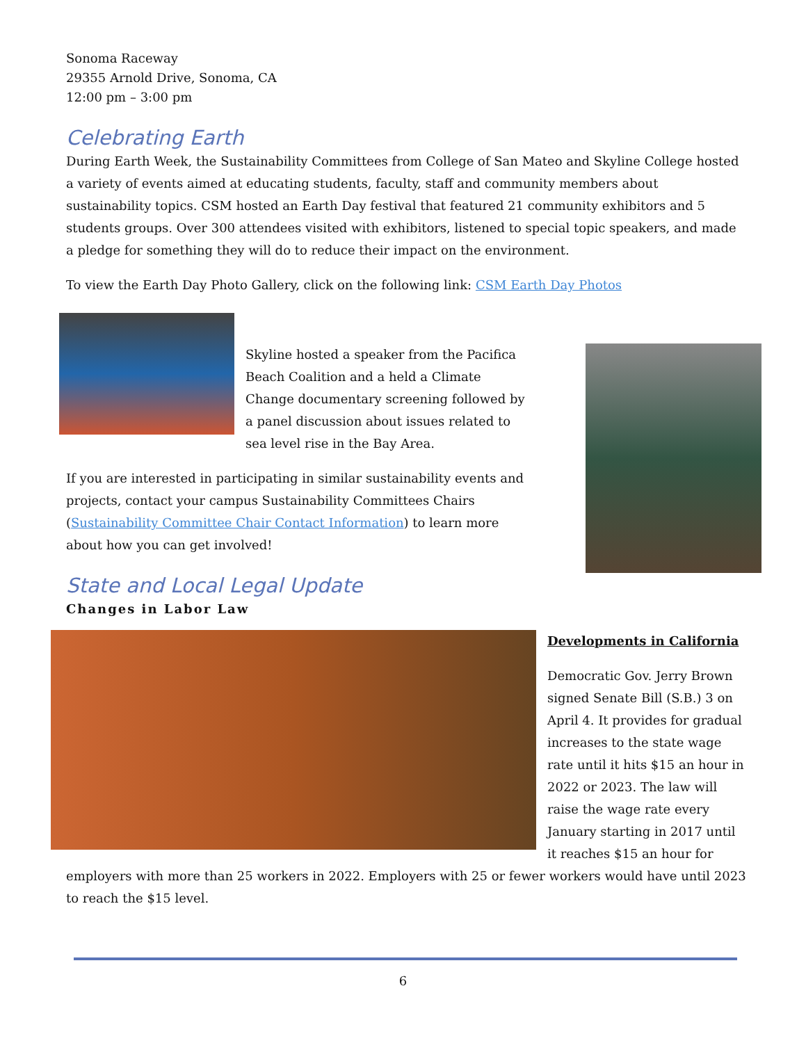Sonoma Raceway
29355 Arnold Drive, Sonoma, CA
12:00 pm – 3:00 pm
Celebrating Earth
During Earth Week, the Sustainability Committees from College of San Mateo and Skyline College hosted a variety of events aimed at educating students, faculty, staff and community members about sustainability topics. CSM hosted an Earth Day festival that featured 21 community exhibitors and 5 students groups. Over 300 attendees visited with exhibitors, listened to special topic speakers, and made a pledge for something they will do to reduce their impact on the environment.
To view the Earth Day Photo Gallery, click on the following link: CSM Earth Day Photos
Skyline hosted a speaker from the Pacifica Beach Coalition and a held a Climate Change documentary screening followed by a panel discussion about issues related to sea level rise in the Bay Area.
If you are interested in participating in similar sustainability events and projects, contact your campus Sustainability Committees Chairs (Sustainability Committee Chair Contact Information) to learn more about how you can get involved!
State and Local Legal Update
Changes in Labor Law
Developments in California
Democratic Gov. Jerry Brown signed Senate Bill (S.B.) 3 on April 4. It provides for gradual increases to the state wage rate until it hits $15 an hour in 2022 or 2023. The law will raise the wage rate every January starting in 2017 until it reaches $15 an hour for
employers with more than 25 workers in 2022. Employers with 25 or fewer workers would have until 2023 to reach the $15 level.
6